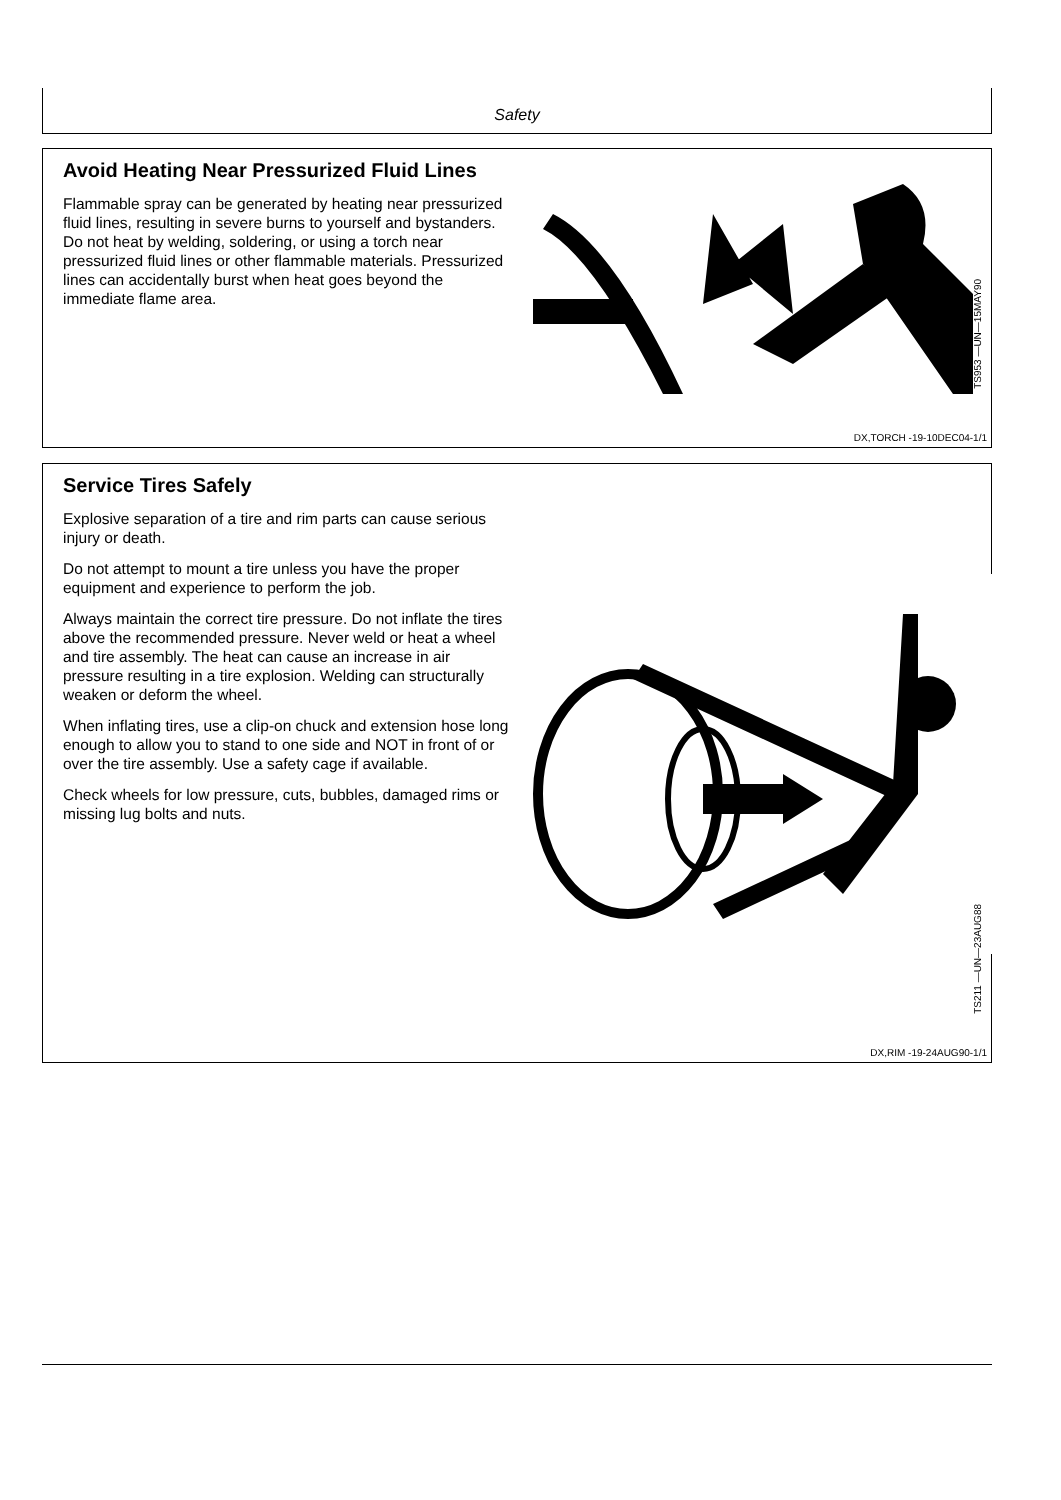Safety
Avoid Heating Near Pressurized Fluid Lines
Flammable spray can be generated by heating near pressurized fluid lines, resulting in severe burns to yourself and bystanders. Do not heat by welding, soldering, or using a torch near pressurized fluid lines or other flammable materials. Pressurized lines can accidentally burst when heat goes beyond the immediate flame area.
TS953 —UN—15MAY90
DX,TORCH -19-10DEC04-1/1
Service Tires Safely
Explosive separation of a tire and rim parts can cause serious injury or death.
Do not attempt to mount a tire unless you have the proper equipment and experience to perform the job.
Always maintain the correct tire pressure. Do not inflate the tires above the recommended pressure. Never weld or heat a wheel and tire assembly. The heat can cause an increase in air pressure resulting in a tire explosion. Welding can structurally weaken or deform the wheel.
When inflating tires, use a clip-on chuck and extension hose long enough to allow you to stand to one side and NOT in front of or over the tire assembly. Use a safety cage if available.
Check wheels for low pressure, cuts, bubbles, damaged rims or missing lug bolts and nuts.
TS211 —UN—23AUG88
DX,RIM -19-24AUG90-1/1